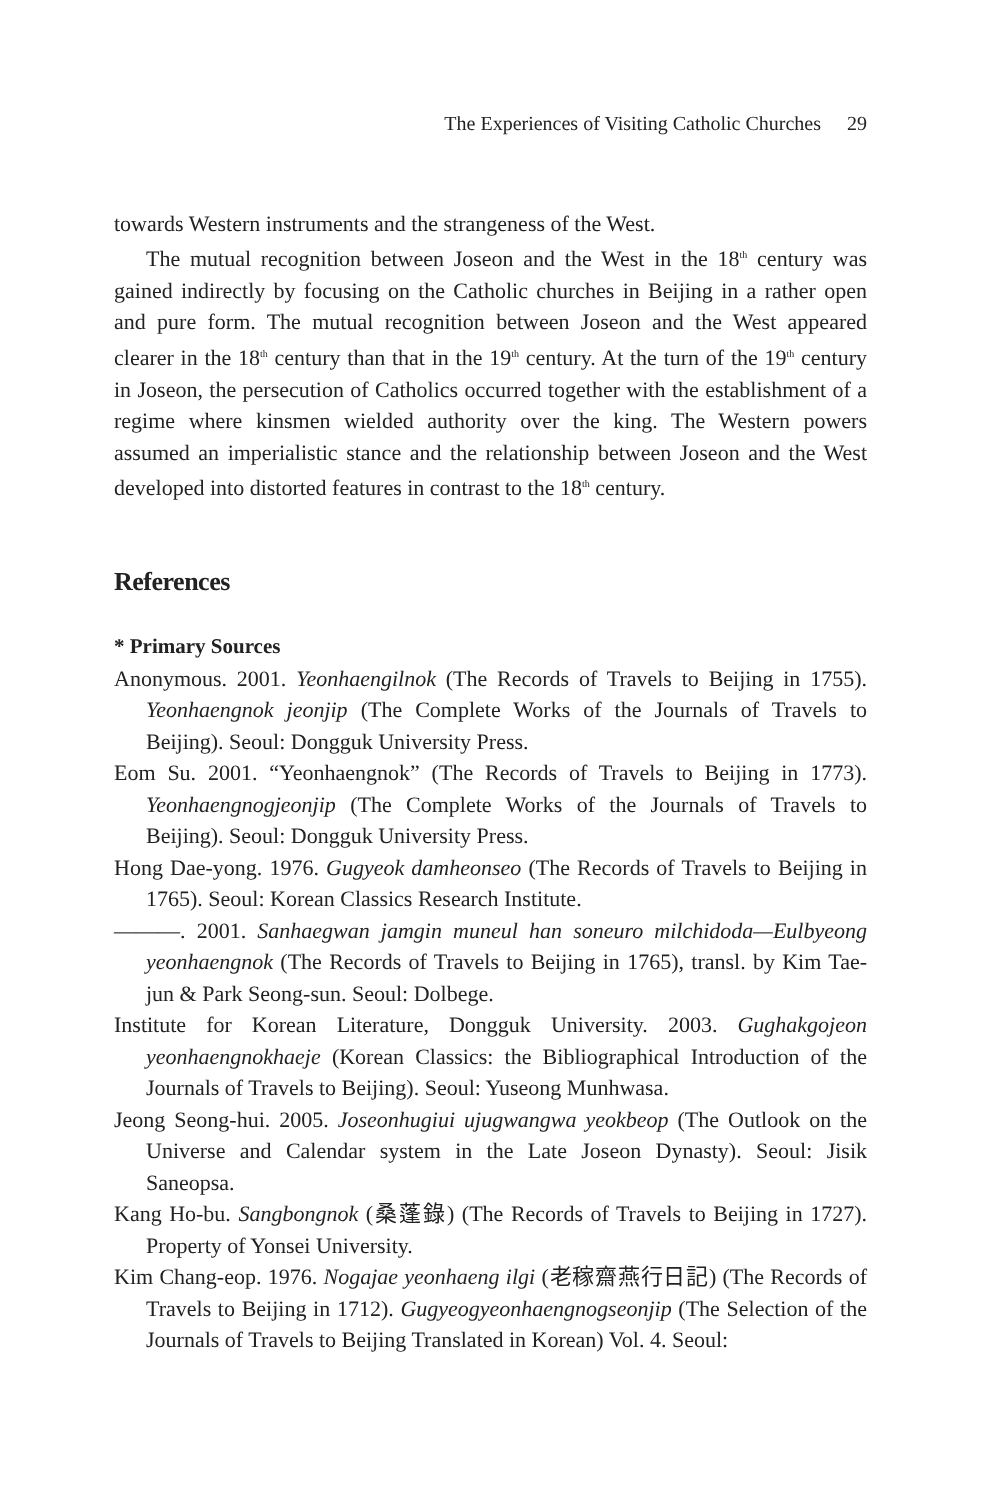The Experiences of Visiting Catholic Churches 29
towards Western instruments and the strangeness of the West.
The mutual recognition between Joseon and the West in the 18<sup>th</sup> century was gained indirectly by focusing on the Catholic churches in Beijing in a rather open and pure form. The mutual recognition between Joseon and the West appeared clearer in the 18<sup>th</sup> century than that in the 19<sup>th</sup> century. At the turn of the 19<sup>th</sup> century in Joseon, the persecution of Catholics occurred together with the establishment of a regime where kinsmen wielded authority over the king. The Western powers assumed an imperialistic stance and the relationship between Joseon and the West developed into distorted features in contrast to the 18<sup>th</sup> century.
References
* Primary Sources
Anonymous. 2001. Yeonhaengilnok (The Records of Travels to Beijing in 1755). Yeonhaengnok jeonjip (The Complete Works of the Journals of Travels to Beijing). Seoul: Dongguk University Press.
Eom Su. 2001. “Yeonhaengnok” (The Records of Travels to Beijing in 1773). Yeonhaengnogjeonjip (The Complete Works of the Journals of Travels to Beijing). Seoul: Dongguk University Press.
Hong Dae-yong. 1976. Gugyeok damheonseo (The Records of Travels to Beijing in 1765). Seoul: Korean Classics Research Institute.
———. 2001. Sanhaegwan jamgin muneul han soneuro milchidoda—Eulbyeong yeonhaengnok (The Records of Travels to Beijing in 1765), transl. by Kim Tae-jun & Park Seong-sun. Seoul: Dolbege.
Institute for Korean Literature, Dongguk University. 2003. Gughakgojeon yeonhaengnokhaeje (Korean Classics: the Bibliographical Introduction of the Journals of Travels to Beijing). Seoul: Yuseong Munhwasa.
Jeong Seong-hui. 2005. Joseonhugiui ujugwangwa yeokbeop (The Outlook on the Universe and Calendar system in the Late Joseon Dynasty). Seoul: Jisik Saneopsa.
Kang Ho-bu. Sangbongnok (桑蓬錄) (The Records of Travels to Beijing in 1727). Property of Yonsei University.
Kim Chang-eop. 1976. Nogajae yeonhaeng ilgi (老稼齋燕行日記) (The Records of Travels to Beijing in 1712). Gugyeogyeonhaengnogseonjip (The Selection of the Journals of Travels to Beijing Translated in Korean) Vol. 4. Seoul: